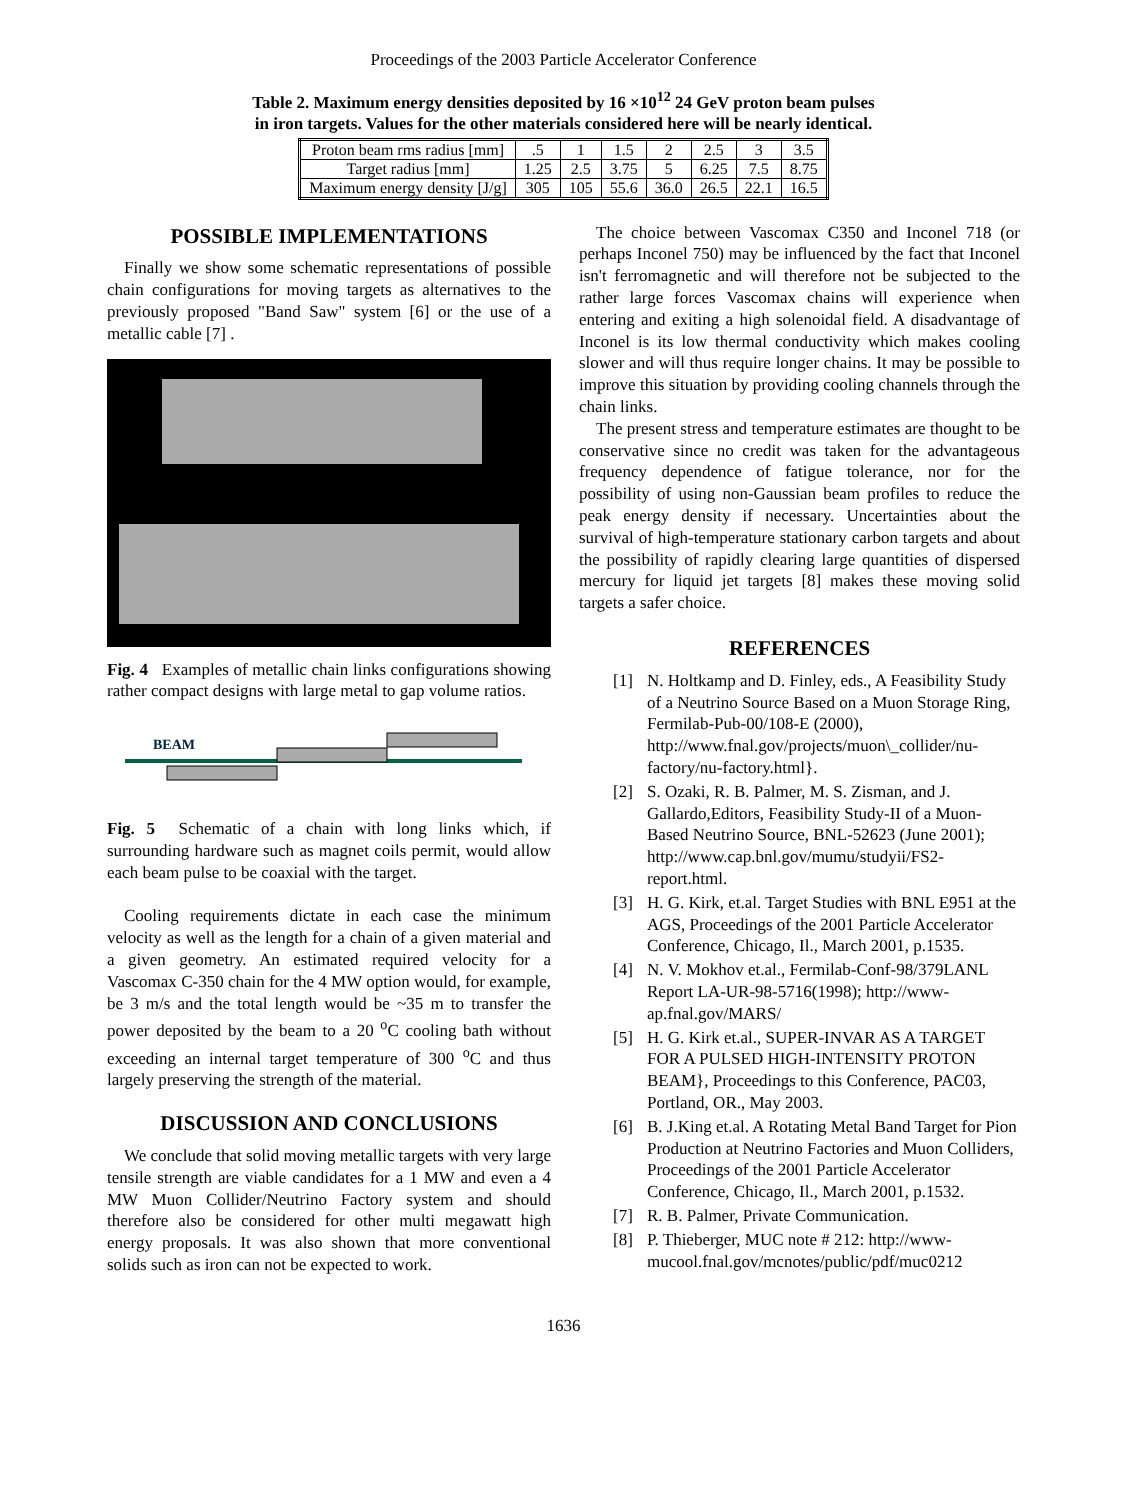Proceedings of the 2003 Particle Accelerator Conference
Table 2. Maximum energy densities deposited by 16 ×10<sup>12</sup> 24 GeV proton beam pulses
in iron targets. Values for the other materials considered here will be nearly identical.
| Proton beam rms radius [mm] | .5 | 1 | 1.5 | 2 | 2.5 | 3 | 3.5 |
| Target radius [mm] | 1.25 | 2.5 | 3.75 | 5 | 6.25 | 7.5 | 8.75 |
| Maximum energy density [J/g] | 305 | 105 | 55.6 | 36.0 | 26.5 | 22.1 | 16.5 |
POSSIBLE IMPLEMENTATIONS
Finally we show some schematic representations of possible chain configurations for moving targets as alternatives to the previously proposed "Band Saw" system [6] or the use of a metallic cable [7] .
Fig. 4 Examples of metallic chain links configurations showing rather compact designs with large metal to gap volume ratios.
BEAM
Fig. 5 Schematic of a chain with long links which, if surrounding hardware such as magnet coils permit, would allow each beam pulse to be coaxial with the target.
Cooling requirements dictate in each case the minimum velocity as well as the length for a chain of a given material and a given geometry. An estimated required velocity for a Vascomax C-350 chain for the 4 MW option would, for example, be 3 m/s and the total length would be ~35 m to transfer the power deposited by the beam to a 20 <sup>o</sup>C cooling bath without exceeding an internal target temperature of 300 <sup>o</sup>C and thus largely preserving the strength of the material.
DISCUSSION AND CONCLUSIONS
We conclude that solid moving metallic targets with very large tensile strength are viable candidates for a 1 MW and even a 4 MW Muon Collider/Neutrino Factory system and should therefore also be considered for other multi megawatt high energy proposals. It was also shown that more conventional solids such as iron can not be expected to work.
The choice between Vascomax C350 and Inconel 718 (or perhaps Inconel 750) may be influenced by the fact that Inconel isn't ferromagnetic and will therefore not be subjected to the rather large forces Vascomax chains will experience when entering and exiting a high solenoidal field. A disadvantage of Inconel is its low thermal conductivity which makes cooling slower and will thus require longer chains. It may be possible to improve this situation by providing cooling channels through the chain links.
The present stress and temperature estimates are thought to be conservative since no credit was taken for the advantageous frequency dependence of fatigue tolerance, nor for the possibility of using non-Gaussian beam profiles to reduce the peak energy density if necessary. Uncertainties about the survival of high-temperature stationary carbon targets and about the possibility of rapidly clearing large quantities of dispersed mercury for liquid jet targets [8] makes these moving solid targets a safer choice.
REFERENCES
[1] N. Holtkamp and D. Finley, eds., A Feasibility Study of a Neutrino Source Based on a Muon Storage Ring, Fermilab-Pub-00/108-E (2000), http://www.fnal.gov/projects/muon\_collider/nu-factory/nu-factory.html}.
[2] S. Ozaki, R. B. Palmer, M. S. Zisman, and J. Gallardo,Editors, Feasibility Study-II of a Muon-Based Neutrino Source, BNL-52623 (June 2001);
http://www.cap.bnl.gov/mumu/studyii/FS2-report.html.
[3] H. G. Kirk, et.al. Target Studies with BNL E951 at the AGS, Proceedings of the 2001 Particle Accelerator Conference, Chicago, Il., March 2001, p.1535.
[4] N. V. Mokhov et.al., Fermilab-Conf-98/379LANL Report LA-UR-98-5716(1998); http://www-ap.fnal.gov/MARS/
[5] H. G. Kirk et.al., SUPER-INVAR AS A TARGET FOR A PULSED HIGH-INTENSITY PROTON BEAM}, Proceedings to this Conference, PAC03, Portland, OR., May 2003.
[6] B. J.King et.al. A Rotating Metal Band Target for Pion Production at Neutrino Factories and Muon Colliders, Proceedings of the 2001 Particle Accelerator Conference, Chicago, Il., March 2001, p.1532.
[7] R. B. Palmer, Private Communication.
[8] P. Thieberger, MUC note # 212: http://www-mucool.fnal.gov/mcnotes/public/pdf/muc0212
1636